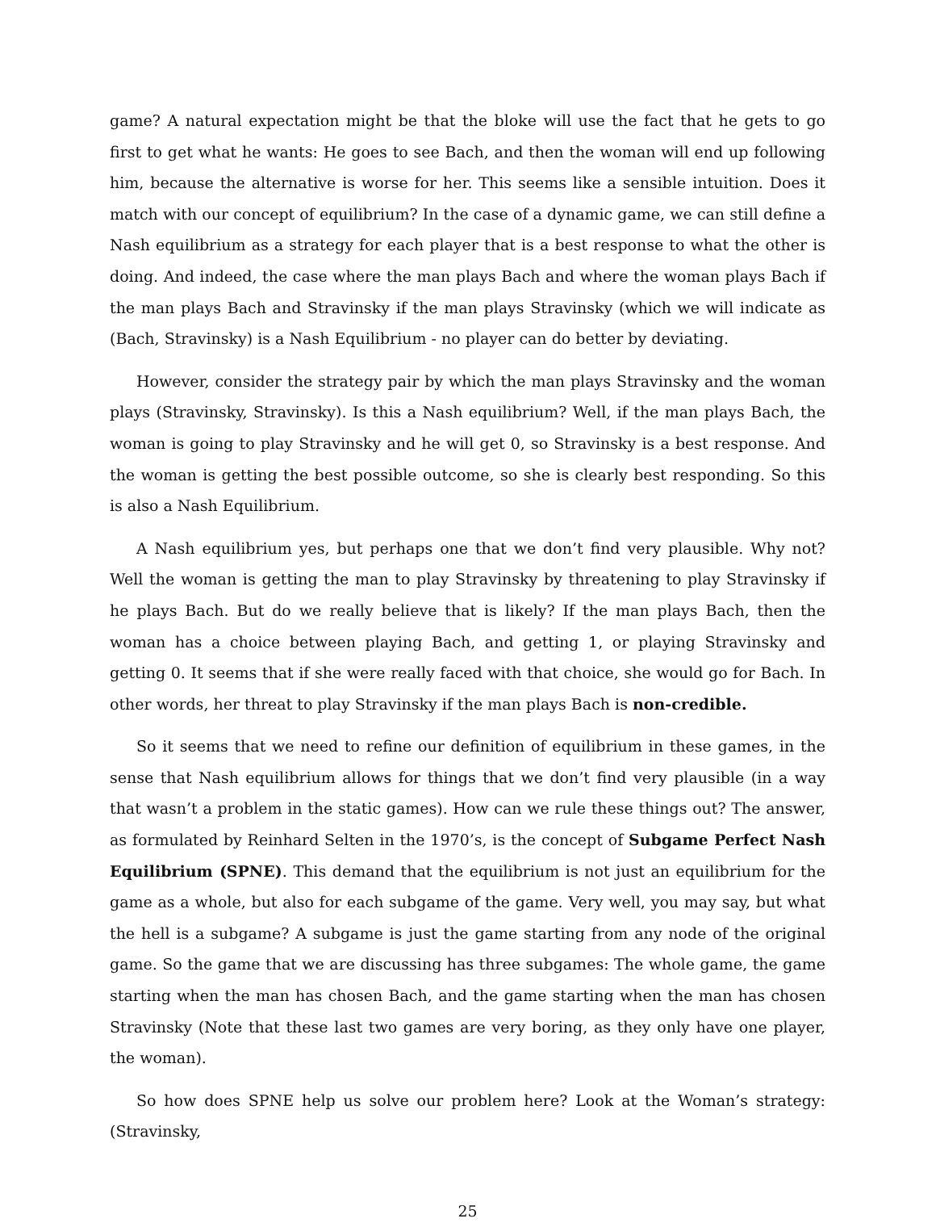game? A natural expectation might be that the bloke will use the fact that he gets to go first to get what he wants: He goes to see Bach, and then the woman will end up following him, because the alternative is worse for her. This seems like a sensible intuition. Does it match with our concept of equilibrium? In the case of a dynamic game, we can still define a Nash equilibrium as a strategy for each player that is a best response to what the other is doing. And indeed, the case where the man plays Bach and where the woman plays Bach if the man plays Bach and Stravinsky if the man plays Stravinsky (which we will indicate as (Bach, Stravinsky) is a Nash Equilibrium - no player can do better by deviating.
However, consider the strategy pair by which the man plays Stravinsky and the woman plays (Stravinsky, Stravinsky). Is this a Nash equilibrium? Well, if the man plays Bach, the woman is going to play Stravinsky and he will get 0, so Stravinsky is a best response. And the woman is getting the best possible outcome, so she is clearly best responding. So this is also a Nash Equilibrium.
A Nash equilibrium yes, but perhaps one that we don’t find very plausible. Why not? Well the woman is getting the man to play Stravinsky by threatening to play Stravinsky if he plays Bach. But do we really believe that is likely? If the man plays Bach, then the woman has a choice between playing Bach, and getting 1, or playing Stravinsky and getting 0. It seems that if she were really faced with that choice, she would go for Bach. In other words, her threat to play Stravinsky if the man plays Bach is non-credible.
So it seems that we need to refine our definition of equilibrium in these games, in the sense that Nash equilibrium allows for things that we don’t find very plausible (in a way that wasn’t a problem in the static games). How can we rule these things out? The answer, as formulated by Reinhard Selten in the 1970’s, is the concept of Subgame Perfect Nash Equilibrium (SPNE). This demand that the equilibrium is not just an equilibrium for the game as a whole, but also for each subgame of the game. Very well, you may say, but what the hell is a subgame? A subgame is just the game starting from any node of the original game. So the game that we are discussing has three subgames: The whole game, the game starting when the man has chosen Bach, and the game starting when the man has chosen Stravinsky (Note that these last two games are very boring, as they only have one player, the woman).
So how does SPNE help us solve our problem here? Look at the Woman’s strategy: (Stravinsky,
25